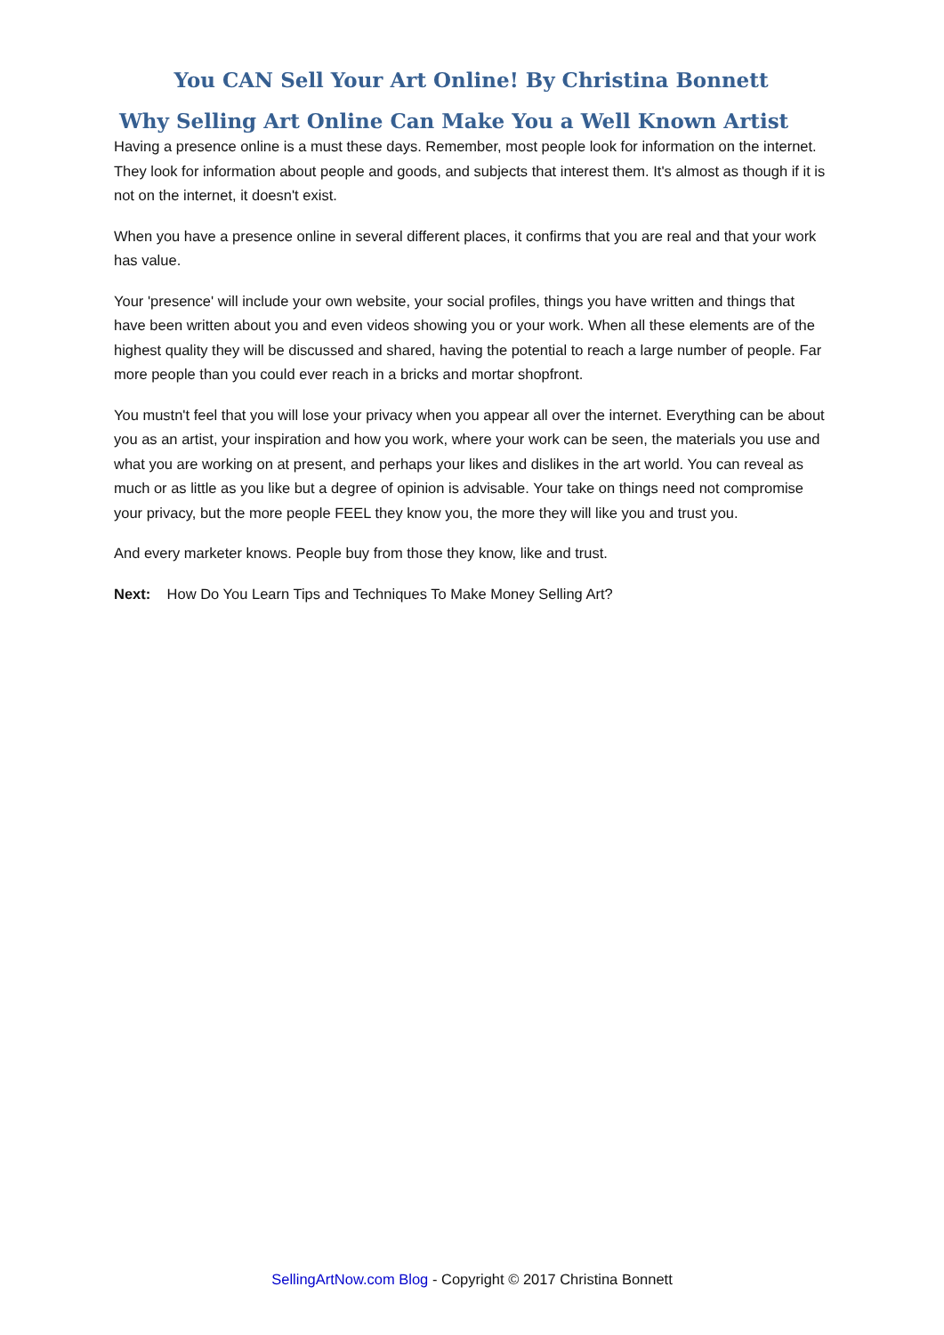You CAN Sell Your Art Online! By Christina Bonnett
Why Selling Art Online Can Make You a Well Known Artist
Having a presence online is a must these days. Remember, most people look for information on the internet. They look for information about people and goods, and subjects that interest them. It's almost as though if it is not on the internet, it doesn't exist.
When you have a presence online in several different places, it confirms that you are real and that your work has value.
Your 'presence' will include your own website, your social profiles, things you have written and things that have been written about you and even videos showing you or your work. When all these elements are of the highest quality they will be discussed and shared, having the potential to reach a large number of people. Far more people than you could ever reach in a bricks and mortar shopfront.
You mustn't feel that you will lose your privacy when you appear all over the internet. Everything can be about you as an artist, your inspiration and how you work, where your work can be seen, the materials you use and what you are working on at present, and perhaps your likes and dislikes in the art world. You can reveal as much or as little as you like but a degree of opinion is advisable. Your take on things need not compromise your privacy, but the more people FEEL they know you, the more they will like you and trust you.
And every marketer knows. People buy from those they know, like and trust.
Next: How Do You Learn Tips and Techniques To Make Money Selling Art?
SellingArtNow.com Blog - Copyright © 2017 Christina Bonnett